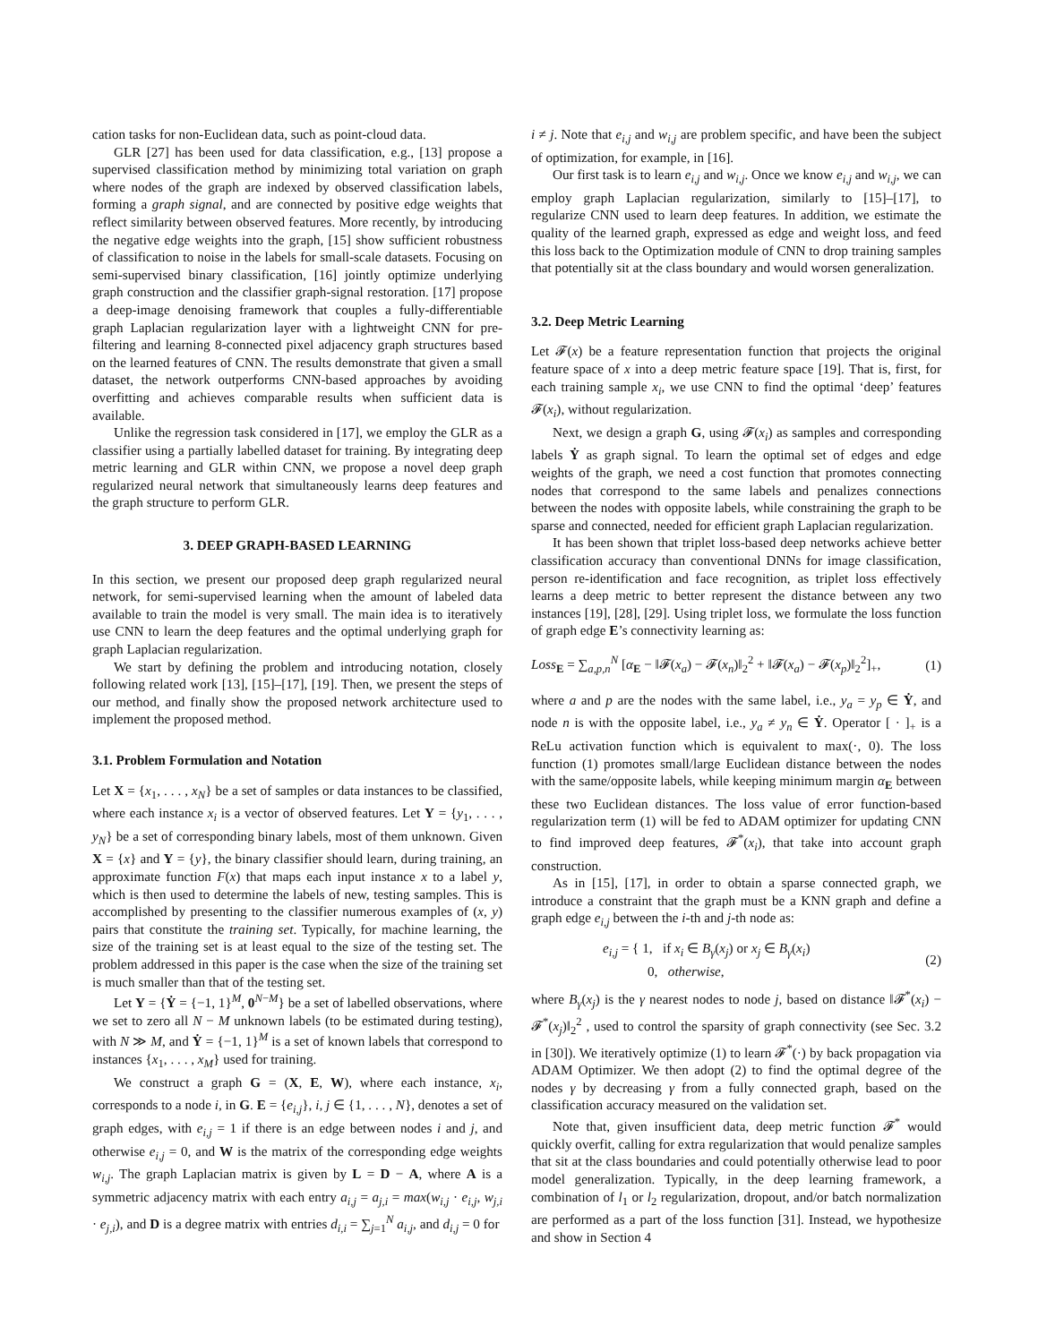cation tasks for non-Euclidean data, such as point-cloud data.
GLR [27] has been used for data classification, e.g., [13] propose a supervised classification method by minimizing total variation on graph where nodes of the graph are indexed by observed classification labels, forming a graph signal, and are connected by positive edge weights that reflect similarity between observed features. More recently, by introducing the negative edge weights into the graph, [15] show sufficient robustness of classification to noise in the labels for small-scale datasets. Focusing on semi-supervised binary classification, [16] jointly optimize underlying graph construction and the classifier graph-signal restoration. [17] propose a deep-image denoising framework that couples a fully-differentiable graph Laplacian regularization layer with a lightweight CNN for pre-filtering and learning 8-connected pixel adjacency graph structures based on the learned features of CNN. The results demonstrate that given a small dataset, the network outperforms CNN-based approaches by avoiding overfitting and achieves comparable results when sufficient data is available.
Unlike the regression task considered in [17], we employ the GLR as a classifier using a partially labelled dataset for training. By integrating deep metric learning and GLR within CNN, we propose a novel deep graph regularized neural network that simultaneously learns deep features and the graph structure to perform GLR.
3. DEEP GRAPH-BASED LEARNING
In this section, we present our proposed deep graph regularized neural network, for semi-supervised learning when the amount of labeled data available to train the model is very small. The main idea is to iteratively use CNN to learn the deep features and the optimal underlying graph for graph Laplacian regularization.
We start by defining the problem and introducing notation, closely following related work [13], [15]–[17], [19]. Then, we present the steps of our method, and finally show the proposed network architecture used to implement the proposed method.
3.1. Problem Formulation and Notation
Let X = {x<sub>1</sub>, . . . , x<sub>N</sub>} be a set of samples or data instances to be classified, where each instance x<sub>i</sub> is a vector of observed features. Let Y = {y<sub>1</sub>, . . . , y<sub>N</sub>} be a set of corresponding binary labels, most of them unknown. Given X = {x} and Y = {y}, the binary classifier should learn, during training, an approximate function F(x) that maps each input instance x to a label y, which is then used to determine the labels of new, testing samples. This is accomplished by presenting to the classifier numerous examples of (x, y) pairs that constitute the training set. Typically, for machine learning, the size of the training set is at least equal to the size of the testing set. The problem addressed in this paper is the case when the size of the training set is much smaller than that of the testing set.
Let Y = {Ẏ = {−1, 1}<sup>M</sup>, 0<sup>N−M</sup>} be a set of labelled observations, where we set to zero all N − M unknown labels (to be estimated during testing), with N ≫ M, and Ẏ = {−1, 1}<sup>M</sup> is a set of known labels that correspond to instances {x<sub>1</sub>, . . . , x<sub>M</sub>} used for training.
We construct a graph G = (X, E, W), where each instance, x<sub>i</sub>, corresponds to a node i, in G. E = {e<sub>i,j</sub>}, i, j ∈ {1, . . . , N}, denotes a set of graph edges, with e<sub>i,j</sub> = 1 if there is an edge between nodes i and j, and otherwise e<sub>i,j</sub> = 0, and W is the matrix of the corresponding edge weights w<sub>i,j</sub>. The graph Laplacian matrix is given by L = D − A, where A is a symmetric adjacency matrix with each entry a<sub>i,j</sub> = a<sub>j,i</sub> = max(w<sub>i,j</sub> · e<sub>i,j</sub>, w<sub>j,i</sub> · e<sub>j,i</sub>), and D is a degree matrix with entries d<sub>i,i</sub> = ∑<sub>j=1</sub><sup>N</sup> a<sub>i,j</sub>, and d<sub>i,j</sub> = 0 for
i ≠ j. Note that e<sub>i,j</sub> and w<sub>i,j</sub> are problem specific, and have been the subject of optimization, for example, in [16].
Our first task is to learn e<sub>i,j</sub> and w<sub>i,j</sub>. Once we know e<sub>i,j</sub> and w<sub>i,j</sub>, we can employ graph Laplacian regularization, similarly to [15]–[17], to regularize CNN used to learn deep features. In addition, we estimate the quality of the learned graph, expressed as edge and weight loss, and feed this loss back to the Optimization module of CNN to drop training samples that potentially sit at the class boundary and would worsen generalization.
3.2. Deep Metric Learning
Let 𝓕(x) be a feature representation function that projects the original feature space of x into a deep metric feature space [19]. That is, first, for each training sample x<sub>i</sub>, we use CNN to find the optimal ‘deep’ features 𝓕(x<sub>i</sub>), without regularization.
Next, we design a graph G, using 𝓕(x<sub>i</sub>) as samples and corresponding labels Ẏ as graph signal. To learn the optimal set of edges and edge weights of the graph, we need a cost function that promotes connecting nodes that correspond to the same labels and penalizes connections between the nodes with opposite labels, while constraining the graph to be sparse and connected, needed for efficient graph Laplacian regularization.
It has been shown that triplet loss-based deep networks achieve better classification accuracy than conventional DNNs for image classification, person re-identification and face recognition, as triplet loss effectively learns a deep metric to better represent the distance between any two instances [19], [28], [29]. Using triplet loss, we formulate the loss function of graph edge E’s connectivity learning as:
Loss<sub>E</sub> = ∑<sub>a,p,n</sub><sup>N</sup> [α<sub>E</sub> − ‖𝓕(x<sub>a</sub>) − 𝓕(x<sub>n</sub>)‖<sub>2</sub><sup>2</sup> + ‖𝓕(x<sub>a</sub>) − 𝓕(x<sub>p</sub>)‖<sub>2</sub><sup>2</sup>]<sub>+</sub>, (1)
where a and p are the nodes with the same label, i.e., y<sub>a</sub> = y<sub>p</sub> ∈ Ẏ, and node n is with the opposite label, i.e., y<sub>a</sub> ≠ y<sub>n</sub> ∈ Ẏ. Operator [ · ]<sub>+</sub> is a ReLu activation function which is equivalent to max(·, 0). The loss function (1) promotes small/large Euclidean distance between the nodes with the same/opposite labels, while keeping minimum margin α<sub>E</sub> between these two Euclidean distances. The loss value of error function-based regularization term (1) will be fed to ADAM optimizer for updating CNN to find improved deep features, 𝓕<sup>*</sup>(x<sub>i</sub>), that take into account graph construction.
As in [15], [17], in order to obtain a sparse connected graph, we introduce a constraint that the graph must be a KNN graph and define a graph edge e<sub>i,j</sub> between the i-th and j-th node as:
e<sub>i,j</sub> = { 1, if x<sub>i</sub> ∈ B<sub>γ</sub>(x<sub>j</sub>) or x<sub>j</sub> ∈ B<sub>γ</sub>(x<sub>i</sub>)
0, otherwise, (2)
where B<sub>γ</sub>(x<sub>j</sub>) is the γ nearest nodes to node j, based on distance ‖𝓕<sup>*</sup>(x<sub>i</sub>) − 𝓕<sup>*</sup>(x<sub>j</sub>)‖<sub>2</sub><sup>2</sup> , used to control the sparsity of graph connectivity (see Sec. 3.2 in [30]). We iteratively optimize (1) to learn 𝓕<sup>*</sup>(·) by back propagation via ADAM Optimizer. We then adopt (2) to find the optimal degree of the nodes γ by decreasing γ from a fully connected graph, based on the classification accuracy measured on the validation set.
Note that, given insufficient data, deep metric function 𝓕<sup>*</sup> would quickly overfit, calling for extra regularization that would penalize samples that sit at the class boundaries and could potentially otherwise lead to poor model generalization. Typically, in the deep learning framework, a combination of l<sub>1</sub> or l<sub>2</sub> regularization, dropout, and/or batch normalization are performed as a part of the loss function [31]. Instead, we hypothesize and show in Section 4